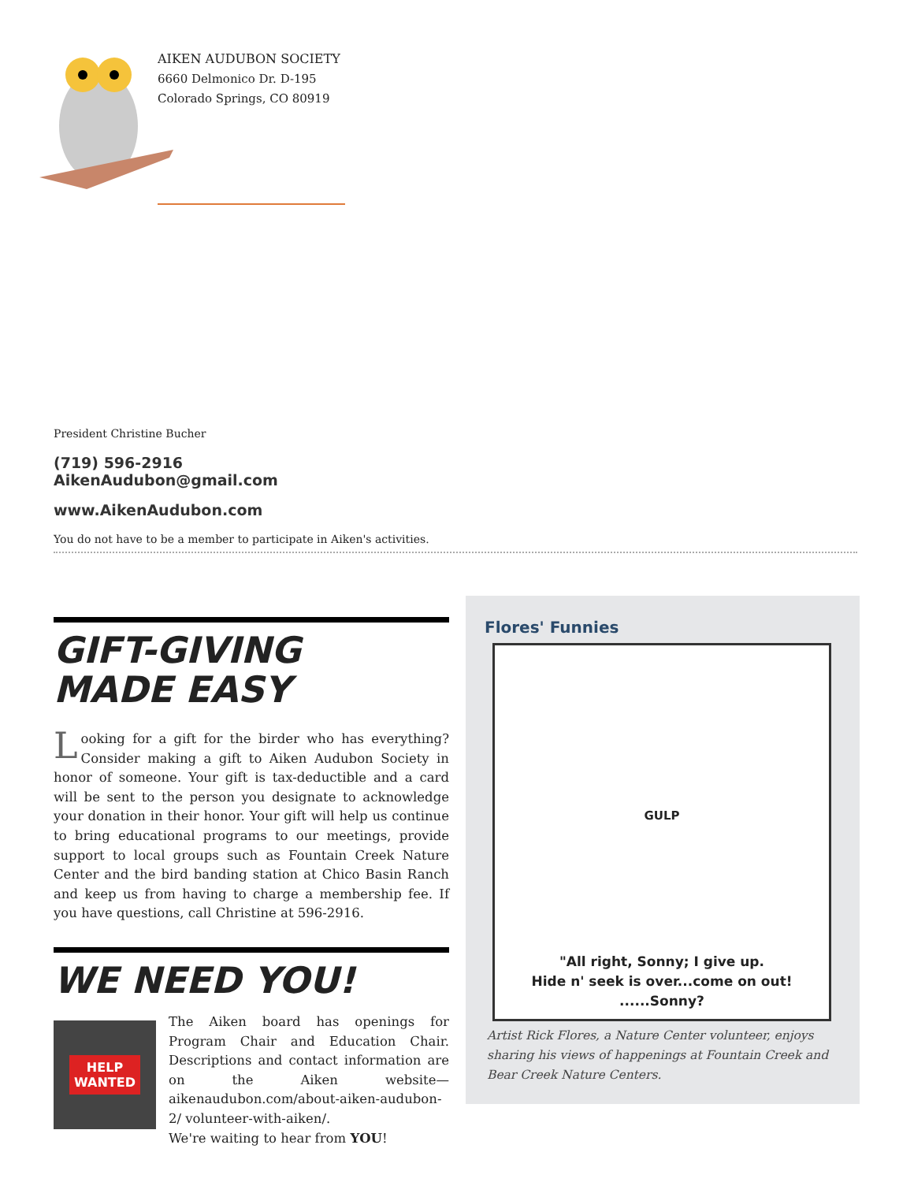AIKEN AUDUBON SOCIETY
6660 Delmonico Dr. D-195
Colorado Springs, CO 80919
President Christine Bucher
(719) 596-2916
AikenAudubon@gmail.com
www.AikenAudubon.com
You do not have to be a member to participate in Aiken's activities.
GIFT-GIVING
MADE EASY
Looking for a gift for the birder who has everything? Consider making a gift to Aiken Audubon Society in honor of someone. Your gift is tax-deductible and a card will be sent to the person you designate to acknowledge your donation in their honor. Your gift will help us continue to bring educational programs to our meetings, provide support to local groups such as Fountain Creek Nature Center and the bird banding station at Chico Basin Ranch and keep us from having to charge a membership fee. If you have questions, call Christine at 596-2916.
WE NEED YOU!
HELP
WANTED
The Aiken board has openings for Program Chair and Education Chair. Descriptions and contact information are on the Aiken website—aikenaudubon.com/about-aiken-audubon-2/ volunteer-with-aiken/.
We're waiting to hear from YOU!
Flores' Funnies
GULP
"All right, Sonny; I give up.
Hide n' seek is over...come on out!
......Sonny?
Artist Rick Flores, a Nature Center volunteer, enjoys sharing his views of happenings at Fountain Creek and Bear Creek Nature Centers.